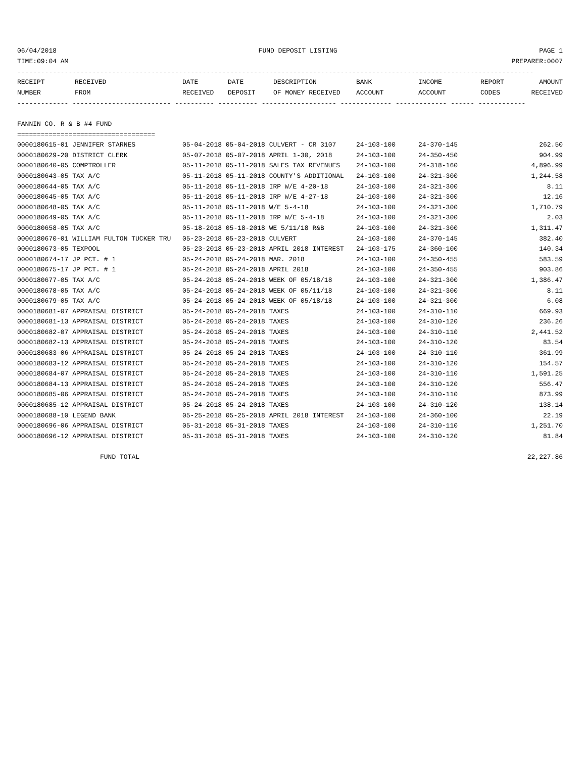06/04/2018 FUND DEPOSIT LISTING PAGE 1
TIME:09:04 AM PREPARER:0007
-----------------------------------------------------------------------------------------------------------------------------------
| RECEIPT | RECEIVED | DATE | DATE | DESCRIPTION | BANK | INCOME | REPORT | AMOUNT |
| --- | --- | --- | --- | --- | --- | --- | --- | --- |
| NUMBER | FROM | RECEIVED | DEPOSIT | OF MONEY RECEIVED | ACCOUNT | ACCOUNT | CODES | RECEIVED |
------------- ------------------------- ---------- ---------- ------------------- ------------- ------------- ------ ------------
FANNIN CO. R & B #4 FUND
===================================
| 0000180615-01 JENNIFER STARNES | 05-04-2018 05-04-2018 CULVERT - CR 3107 | 24-103-100 | 24-370-145 | 262.50 |
| 0000180629-20 DISTRICT CLERK | 05-07-2018 05-07-2018 APRIL 1-30, 2018 | 24-103-100 | 24-350-450 | 904.99 |
| 0000180640-05 COMPTROLLER | 05-11-2018 05-11-2018 SALES TAX REVENUES | 24-103-100 | 24-318-160 | 4,896.99 |
| 0000180643-05 TAX A/C | 05-11-2018 05-11-2018 COUNTY'S ADDITIONAL | 24-103-100 | 24-321-300 | 1,244.58 |
| 0000180644-05 TAX A/C | 05-11-2018 05-11-2018 IRP W/E 4-20-18 | 24-103-100 | 24-321-300 | 8.11 |
| 0000180645-05 TAX A/C | 05-11-2018 05-11-2018 IRP W/E 4-27-18 | 24-103-100 | 24-321-300 | 12.16 |
| 0000180648-05 TAX A/C | 05-11-2018 05-11-2018 W/E 5-4-18 | 24-103-100 | 24-321-300 | 1,710.79 |
| 0000180649-05 TAX A/C | 05-11-2018 05-11-2018 IRP W/E 5-4-18 | 24-103-100 | 24-321-300 | 2.03 |
| 0000180658-05 TAX A/C | 05-18-2018 05-18-2018 WE 5/11/18 R&B | 24-103-100 | 24-321-300 | 1,311.47 |
| 0000180670-01 WILLIAM FULTON TUCKER TRU | 05-23-2018 05-23-2018 CULVERT | 24-103-100 | 24-370-145 | 382.40 |
| 0000180673-05 TEXPOOL | 05-23-2018 05-23-2018 APRIL 2018 INTEREST | 24-103-175 | 24-360-100 | 140.34 |
| 0000180674-17 JP PCT. # 1 | 05-24-2018 05-24-2018 MAR. 2018 | 24-103-100 | 24-350-455 | 583.59 |
| 0000180675-17 JP PCT. # 1 | 05-24-2018 05-24-2018 APRIL 2018 | 24-103-100 | 24-350-455 | 903.86 |
| 0000180677-05 TAX A/C | 05-24-2018 05-24-2018 WEEK OF 05/18/18 | 24-103-100 | 24-321-300 | 1,386.47 |
| 0000180678-05 TAX A/C | 05-24-2018 05-24-2018 WEEK OF 05/11/18 | 24-103-100 | 24-321-300 | 8.11 |
| 0000180679-05 TAX A/C | 05-24-2018 05-24-2018 WEEK OF 05/18/18 | 24-103-100 | 24-321-300 | 6.08 |
| 0000180681-07 APPRAISAL DISTRICT | 05-24-2018 05-24-2018 TAXES | 24-103-100 | 24-310-110 | 669.93 |
| 0000180681-13 APPRAISAL DISTRICT | 05-24-2018 05-24-2018 TAXES | 24-103-100 | 24-310-120 | 236.26 |
| 0000180682-07 APPRAISAL DISTRICT | 05-24-2018 05-24-2018 TAXES | 24-103-100 | 24-310-110 | 2,441.52 |
| 0000180682-13 APPRAISAL DISTRICT | 05-24-2018 05-24-2018 TAXES | 24-103-100 | 24-310-120 | 83.54 |
| 0000180683-06 APPRAISAL DISTRICT | 05-24-2018 05-24-2018 TAXES | 24-103-100 | 24-310-110 | 361.99 |
| 0000180683-12 APPRAISAL DISTRICT | 05-24-2018 05-24-2018 TAXES | 24-103-100 | 24-310-120 | 154.57 |
| 0000180684-07 APPRAISAL DISTRICT | 05-24-2018 05-24-2018 TAXES | 24-103-100 | 24-310-110 | 1,591.25 |
| 0000180684-13 APPRAISAL DISTRICT | 05-24-2018 05-24-2018 TAXES | 24-103-100 | 24-310-120 | 556.47 |
| 0000180685-06 APPRAISAL DISTRICT | 05-24-2018 05-24-2018 TAXES | 24-103-100 | 24-310-110 | 873.99 |
| 0000180685-12 APPRAISAL DISTRICT | 05-24-2018 05-24-2018 TAXES | 24-103-100 | 24-310-120 | 138.14 |
| 0000180688-10 LEGEND BANK | 05-25-2018 05-25-2018 APRIL 2018 INTEREST | 24-103-100 | 24-360-100 | 22.19 |
| 0000180696-06 APPRAISAL DISTRICT | 05-31-2018 05-31-2018 TAXES | 24-103-100 | 24-310-110 | 1,251.70 |
| 0000180696-12 APPRAISAL DISTRICT | 05-31-2018 05-31-2018 TAXES | 24-103-100 | 24-310-120 | 81.84 |
FUND TOTAL 22,227.86